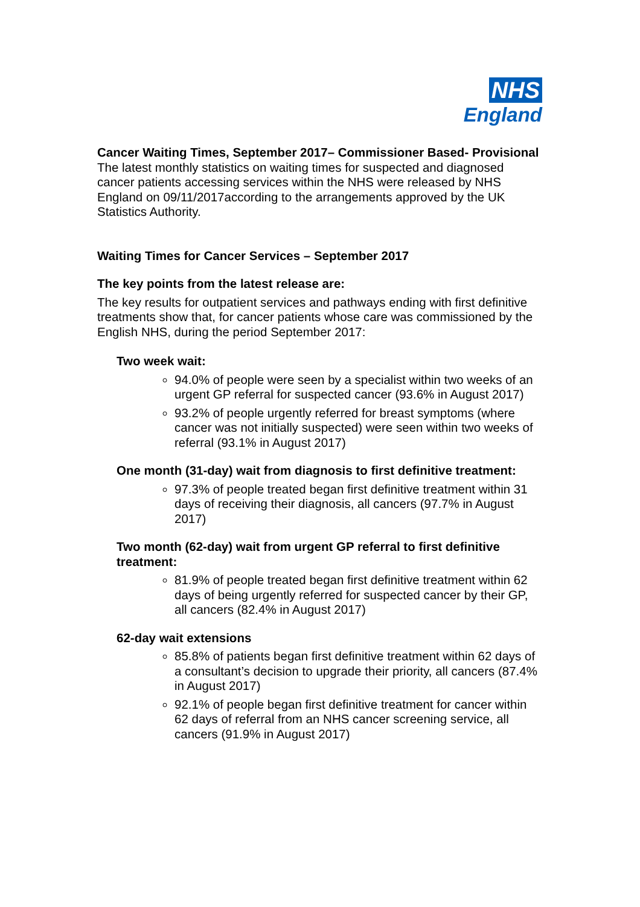NHS
England
Cancer Waiting Times, September 2017– Commissioner Based- Provisional
The latest monthly statistics on waiting times for suspected and diagnosed cancer patients accessing services within the NHS were released by NHS England on 09/11/2017according to the arrangements approved by the UK Statistics Authority.
Waiting Times for Cancer Services – September 2017
The key points from the latest release are:
The key results for outpatient services and pathways ending with first definitive treatments show that, for cancer patients whose care was commissioned by the English NHS, during the period September 2017:
Two week wait:
94.0% of people were seen by a specialist within two weeks of an urgent GP referral for suspected cancer (93.6% in August 2017)
93.2% of people urgently referred for breast symptoms (where cancer was not initially suspected) were seen within two weeks of referral (93.1% in August 2017)
One month (31-day) wait from diagnosis to first definitive treatment:
97.3% of people treated began first definitive treatment within 31 days of receiving their diagnosis, all cancers (97.7% in August 2017)
Two month (62-day) wait from urgent GP referral to first definitive treatment:
81.9% of people treated began first definitive treatment within 62 days of being urgently referred for suspected cancer by their GP, all cancers (82.4% in August 2017)
62-day wait extensions
85.8% of patients began first definitive treatment within 62 days of a consultant’s decision to upgrade their priority, all cancers (87.4% in August 2017)
92.1% of people began first definitive treatment for cancer within 62 days of referral from an NHS cancer screening service, all cancers (91.9% in August 2017)